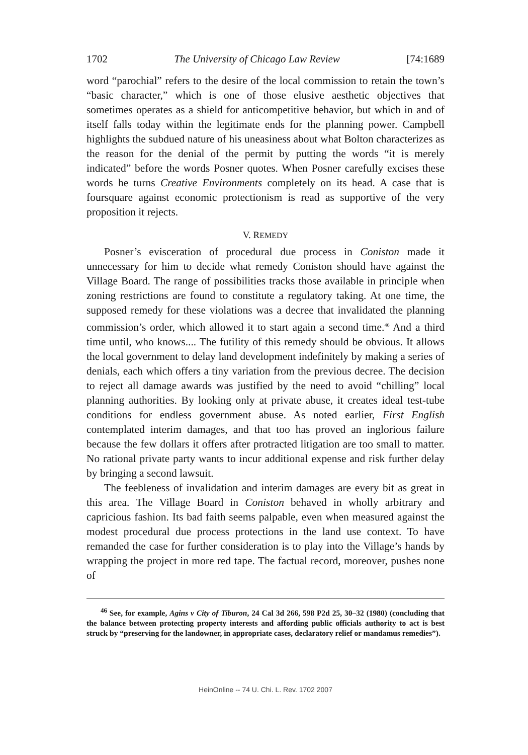1702 The University of Chicago Law Review [74:1689
word “parochial” refers to the desire of the local commission to retain the town’s “basic character,” which is one of those elusive aesthetic objectives that sometimes operates as a shield for anticompetitive behavior, but which in and of itself falls today within the legitimate ends for the planning power. Campbell highlights the subdued nature of his uneasiness about what Bolton characterizes as the reason for the denial of the permit by putting the words “it is merely indicated” before the words Posner quotes. When Posner carefully excises these words he turns Creative Environments completely on its head. A case that is foursquare against economic protectionism is read as supportive of the very proposition it rejects.
V. REMEDY
Posner’s evisceration of procedural due process in Coniston made it unnecessary for him to decide what remedy Coniston should have against the Village Board. The range of possibilities tracks those available in principle when zoning restrictions are found to constitute a regulatory taking. At one time, the supposed remedy for these violations was a decree that invalidated the planning commission’s order, which allowed it to start again a second time.<sup>46</sup> And a third time until, who knows.... The futility of this remedy should be obvious. It allows the local government to delay land development indefinitely by making a series of denials, each which offers a tiny variation from the previous decree. The decision to reject all damage awards was justified by the need to avoid “chilling” local planning authorities. By looking only at private abuse, it creates ideal test-tube conditions for endless government abuse. As noted earlier, First English contemplated interim damages, and that too has proved an inglorious failure because the few dollars it offers after protracted litigation are too small to matter. No rational private party wants to incur additional expense and risk further delay by bringing a second lawsuit.
The feebleness of invalidation and interim damages are every bit as great in this area. The Village Board in Coniston behaved in wholly arbitrary and capricious fashion. Its bad faith seems palpable, even when measured against the modest procedural due process protections in the land use context. To have remanded the case for further consideration is to play into the Village’s hands by wrapping the project in more red tape. The factual record, moreover, pushes none of
<sup>46</sup> See, for example, Agins v City of Tiburon, 24 Cal 3d 266, 598 P2d 25, 30–32 (1980) (concluding that the balance between protecting property interests and affording public officials authority to act is best struck by “preserving for the landowner, in appropriate cases, declaratory relief or mandamus remedies”).
HeinOnline -- 74 U. Chi. L. Rev. 1702 2007